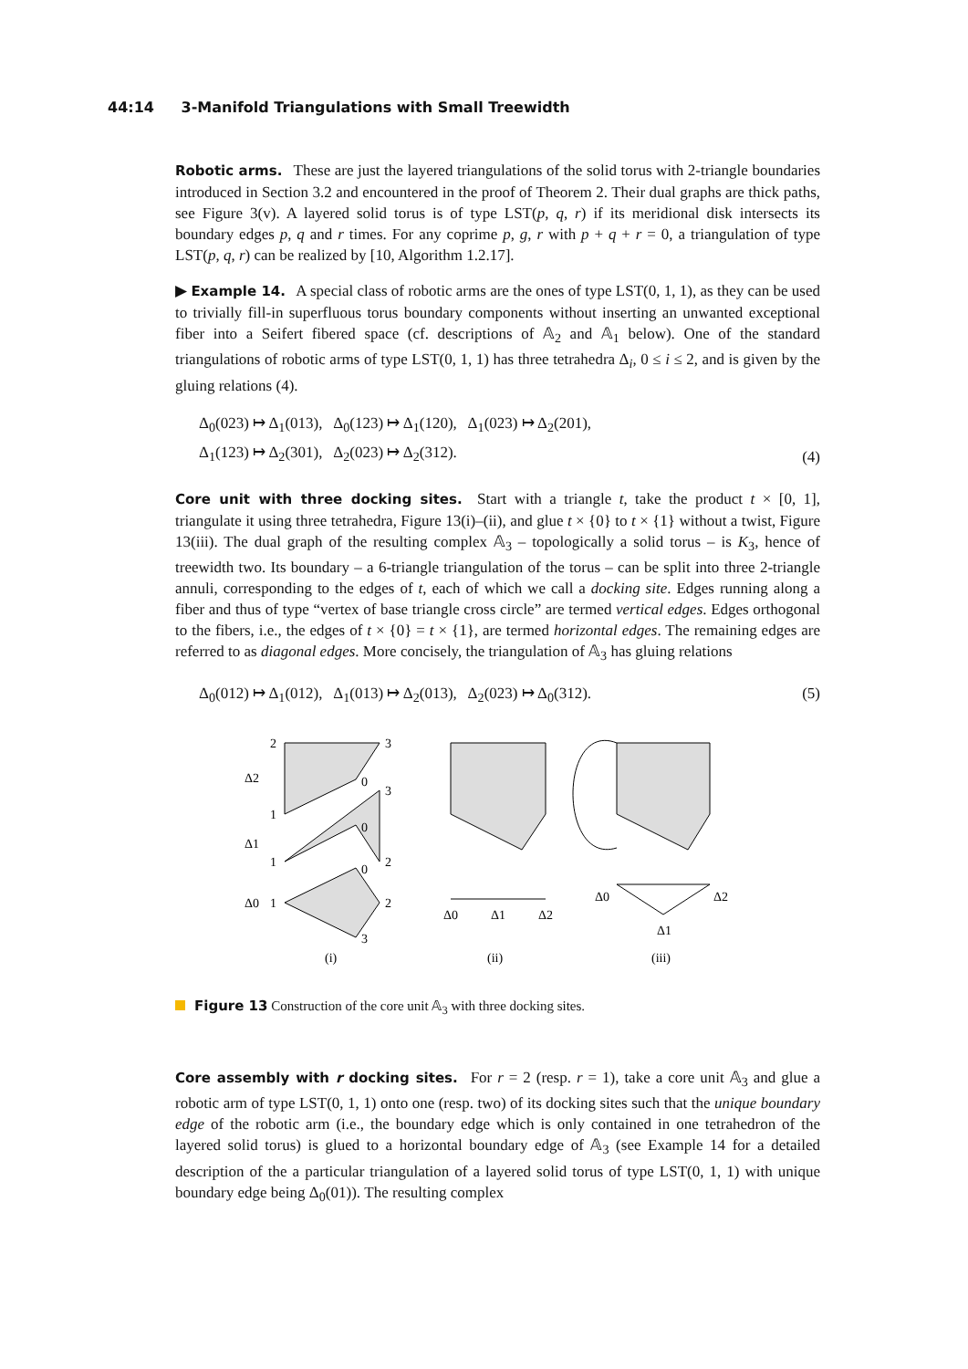44:14 3-Manifold Triangulations with Small Treewidth
Robotic arms. These are just the layered triangulations of the solid torus with 2-triangle boundaries introduced in Section 3.2 and encountered in the proof of Theorem 2. Their dual graphs are thick paths, see Figure 3(v). A layered solid torus is of type LST(p, q, r) if its meridional disk intersects its boundary edges p, q and r times. For any coprime p, g, r with p + q + r = 0, a triangulation of type LST(p, q, r) can be realized by [10, Algorithm 1.2.17].
▶ Example 14. A special class of robotic arms are the ones of type LST(0, 1, 1), as they can be used to trivially fill-in superfluous torus boundary components without inserting an unwanted exceptional fiber into a Seifert fibered space (cf. descriptions of 𝔸<sub>2</sub> and 𝔸<sub>1</sub> below). One of the standard triangulations of robotic arms of type LST(0, 1, 1) has three tetrahedra Δ<sub>i</sub>, 0 ≤ i ≤ 2, and is given by the gluing relations (4).
Δ<sub>0</sub>(023) ↦ Δ<sub>1</sub>(013), Δ<sub>0</sub>(123) ↦ Δ<sub>1</sub>(120), Δ<sub>1</sub>(023) ↦ Δ<sub>2</sub>(201),
Δ<sub>1</sub>(123) ↦ Δ<sub>2</sub>(301), Δ<sub>2</sub>(023) ↦ Δ<sub>2</sub>(312).
(4)
Core unit with three docking sites. Start with a triangle t, take the product t × [0, 1], triangulate it using three tetrahedra, Figure 13(i)–(ii), and glue t × {0} to t × {1} without a twist, Figure 13(iii). The dual graph of the resulting complex 𝔸<sub>3</sub> – topologically a solid torus – is K<sub>3</sub>, hence of treewidth two. Its boundary – a 6-triangle triangulation of the torus – can be split into three 2-triangle annuli, corresponding to the edges of t, each of which we call a docking site. Edges running along a fiber and thus of type “vertex of base triangle cross circle” are termed vertical edges. Edges orthogonal to the fibers, i.e., the edges of t × {0} = t × {1}, are termed horizontal edges. The remaining edges are referred to as diagonal edges. More concisely, the triangulation of 𝔸<sub>3</sub> has gluing relations
Δ<sub>0</sub>(012) ↦ Δ<sub>1</sub>(012), Δ<sub>1</sub>(013) ↦ Δ<sub>2</sub>(013), Δ<sub>2</sub>(023) ↦ Δ<sub>0</sub>(312).
(5)
2
3
Δ2
0
1
3
Δ1
0
1
2
0
Δ0
1
2
3
Δ0
Δ1
Δ2
Δ0
Δ2
Δ1
(i)
(ii)
(iii)
Figure 13 Construction of the core unit 𝔸<sub>3</sub> with three docking sites.
Core assembly with r docking sites. For r = 2 (resp. r = 1), take a core unit 𝔸<sub>3</sub> and glue a robotic arm of type LST(0, 1, 1) onto one (resp. two) of its docking sites such that the unique boundary edge of the robotic arm (i.e., the boundary edge which is only contained in one tetrahedron of the layered solid torus) is glued to a horizontal boundary edge of 𝔸<sub>3</sub> (see Example 14 for a detailed description of the a particular triangulation of a layered solid torus of type LST(0, 1, 1) with unique boundary edge being Δ<sub>0</sub>(01)). The resulting complex